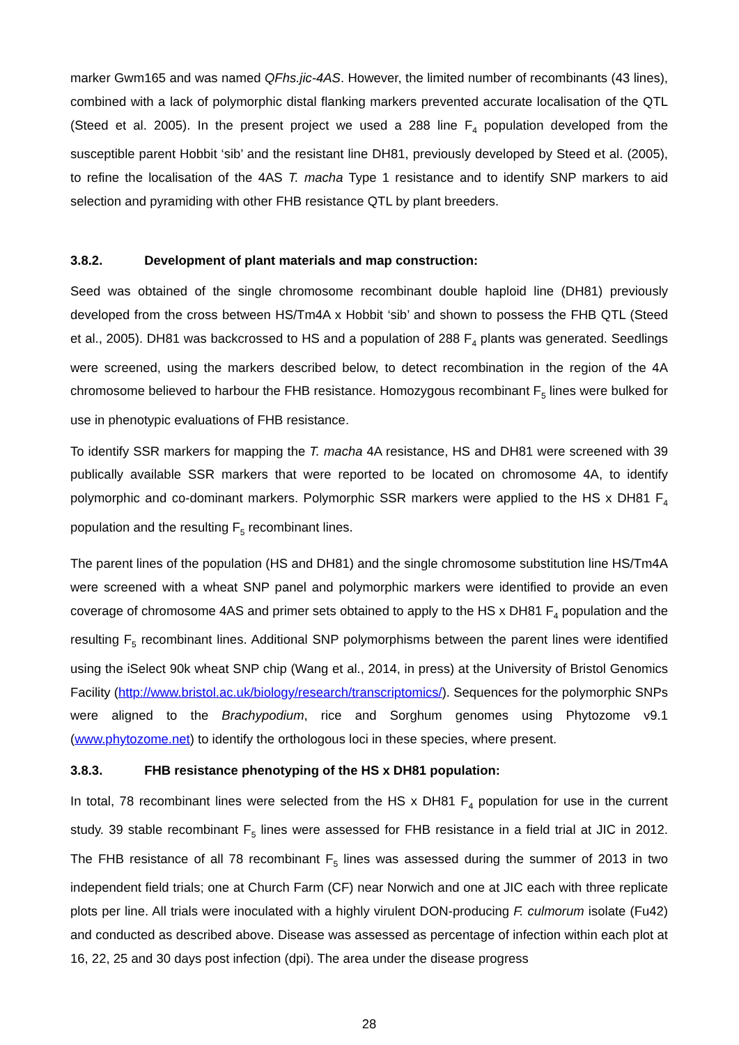marker Gwm165 and was named QFhs.jic-4AS. However, the limited number of recombinants (43 lines), combined with a lack of polymorphic distal flanking markers prevented accurate localisation of the QTL (Steed et al. 2005). In the present project we used a 288 line F<sub>4</sub> population developed from the susceptible parent Hobbit ‘sib’ and the resistant line DH81, previously developed by Steed et al. (2005), to refine the localisation of the 4AS T. macha Type 1 resistance and to identify SNP markers to aid selection and pyramiding with other FHB resistance QTL by plant breeders.
3.8.2. Development of plant materials and map construction:
Seed was obtained of the single chromosome recombinant double haploid line (DH81) previously developed from the cross between HS/Tm4A x Hobbit ‘sib’ and shown to possess the FHB QTL (Steed et al., 2005). DH81 was backcrossed to HS and a population of 288 F<sub>4</sub> plants was generated. Seedlings were screened, using the markers described below, to detect recombination in the region of the 4A chromosome believed to harbour the FHB resistance. Homozygous recombinant F<sub>5</sub> lines were bulked for use in phenotypic evaluations of FHB resistance.
To identify SSR markers for mapping the T. macha 4A resistance, HS and DH81 were screened with 39 publically available SSR markers that were reported to be located on chromosome 4A, to identify polymorphic and co-dominant markers. Polymorphic SSR markers were applied to the HS x DH81 F<sub>4</sub> population and the resulting F<sub>5</sub> recombinant lines.
The parent lines of the population (HS and DH81) and the single chromosome substitution line HS/Tm4A were screened with a wheat SNP panel and polymorphic markers were identified to provide an even coverage of chromosome 4AS and primer sets obtained to apply to the HS x DH81 F<sub>4</sub> population and the resulting F<sub>5</sub> recombinant lines. Additional SNP polymorphisms between the parent lines were identified using the iSelect 90k wheat SNP chip (Wang et al., 2014, in press) at the University of Bristol Genomics Facility (http://www.bristol.ac.uk/biology/research/transcriptomics/). Sequences for the polymorphic SNPs were aligned to the Brachypodium, rice and Sorghum genomes using Phytozome v9.1 (www.phytozome.net) to identify the orthologous loci in these species, where present.
3.8.3. FHB resistance phenotyping of the HS x DH81 population:
In total, 78 recombinant lines were selected from the HS x DH81 F<sub>4</sub> population for use in the current study. 39 stable recombinant F<sub>5</sub> lines were assessed for FHB resistance in a field trial at JIC in 2012. The FHB resistance of all 78 recombinant F<sub>5</sub> lines was assessed during the summer of 2013 in two independent field trials; one at Church Farm (CF) near Norwich and one at JIC each with three replicate plots per line. All trials were inoculated with a highly virulent DON-producing F. culmorum isolate (Fu42) and conducted as described above. Disease was assessed as percentage of infection within each plot at 16, 22, 25 and 30 days post infection (dpi). The area under the disease progress
28